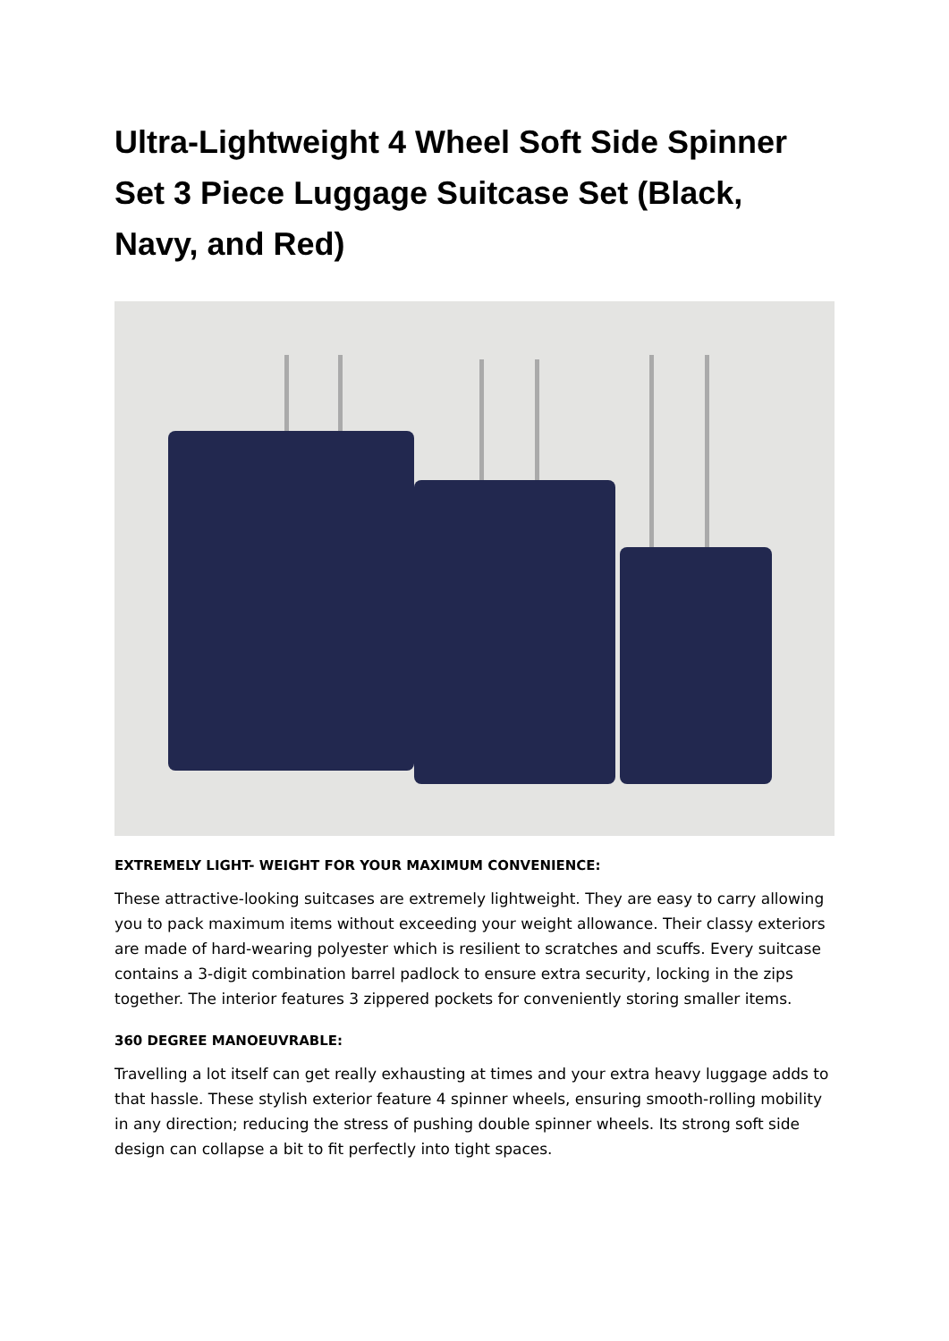Ultra-Lightweight 4 Wheel Soft Side Spinner Set 3 Piece Luggage Suitcase Set (Black, Navy, and Red)
EXTREMELY LIGHT- WEIGHT FOR YOUR MAXIMUM CONVENIENCE:
These attractive-looking suitcases are extremely lightweight. They are easy to carry allowing you to pack maximum items without exceeding your weight allowance. Their classy exteriors are made of hard-wearing polyester which is resilient to scratches and scuffs. Every suitcase contains a 3-digit combination barrel padlock to ensure extra security, locking in the zips together. The interior features 3 zippered pockets for conveniently storing smaller items.
360 DEGREE MANOEUVRABLE:
Travelling a lot itself can get really exhausting at times and your extra heavy luggage adds to that hassle. These stylish exterior feature 4 spinner wheels, ensuring smooth-rolling mobility in any direction; reducing the stress of pushing double spinner wheels. Its strong soft side design can collapse a bit to fit perfectly into tight spaces.